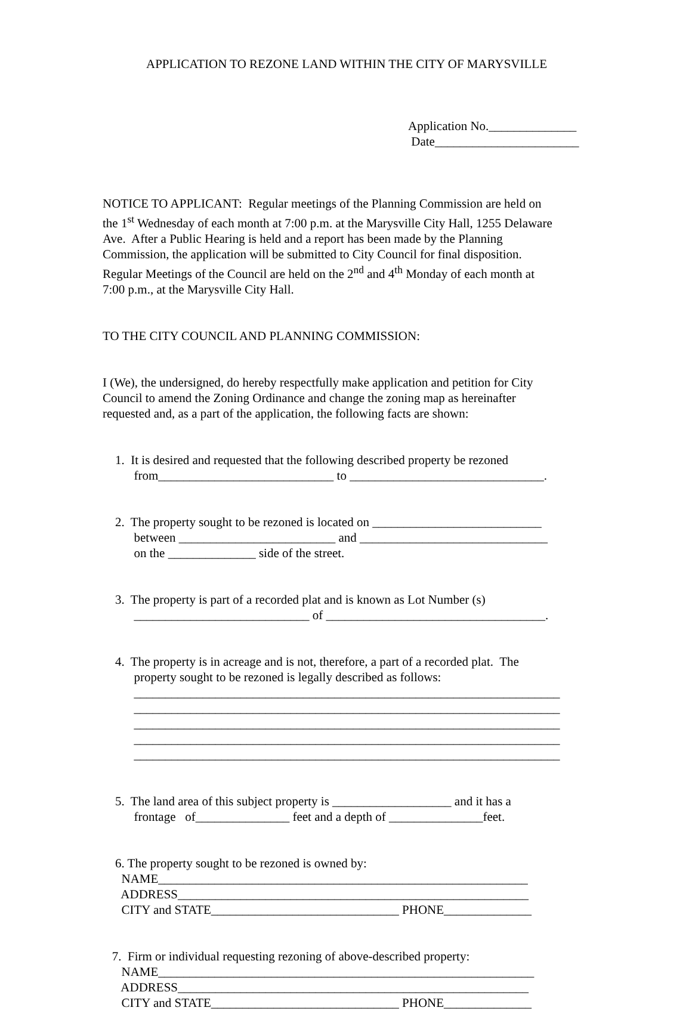APPLICATION TO REZONE LAND WITHIN THE CITY OF MARYSVILLE
Application No.______________ Date_______________________
NOTICE TO APPLICANT: Regular meetings of the Planning Commission are held on the 1<sup>st</sup> Wednesday of each month at 7:00 p.m. at the Marysville City Hall, 1255 Delaware Ave. After a Public Hearing is held and a report has been made by the Planning Commission, the application will be submitted to City Council for final disposition. Regular Meetings of the Council are held on the 2<sup>nd</sup> and 4<sup>th</sup> Monday of each month at 7:00 p.m., at the Marysville City Hall.
TO THE CITY COUNCIL AND PLANNING COMMISSION:
I (We), the undersigned, do hereby respectfully make application and petition for City Council to amend the Zoning Ordinance and change the zoning map as hereinafter requested and, as a part of the application, the following facts are shown:
1. It is desired and requested that the following described property be rezoned from____________________________ to _______________________________.
2. The property sought to be rezoned is located on ___________________________ between _________________________ and ______________________________ on the ______________ side of the street.
3. The property is part of a recorded plat and is known as Lot Number (s) ____________________________ of ___________________________________.
4. The property is in acreage and is not, therefore, a part of a recorded plat. The property sought to be rezoned is legally described as follows: ____________________________________________________________________ ____________________________________________________________________ ____________________________________________________________________ ____________________________________________________________________ ____________________________________________________________________
5. The land area of this subject property is ___________________ and it has a frontage of_______________ feet and a depth of _______________feet.
6. The property sought to be rezoned is owned by: NAME___________________________________________________________ ADDRESS________________________________________________________ CITY and STATE______________________________ PHONE______________
7. Firm or individual requesting rezoning of above-described property: NAME____________________________________________________________ ADDRESS________________________________________________________ CITY and STATE______________________________ PHONE______________